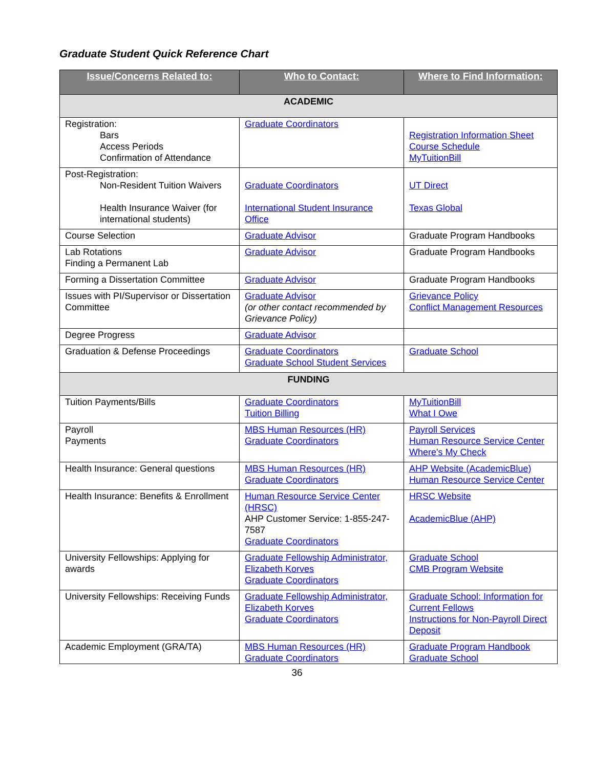Graduate Student Quick Reference Chart
| Issue/Concerns Related to: | Who to Contact: | Where to Find Information: |
| --- | --- | --- |
| ACADEMIC | | |
| Registration: Bars Access Periods Confirmation of Attendance | Graduate Coordinators | Registration Information Sheet Course Schedule MyTuitionBill |
| Post-Registration: Non-Resident Tuition Waivers Health Insurance Waiver (for international students) | Graduate Coordinators International Student Insurance Office | UT Direct Texas Global |
| Course Selection | Graduate Advisor | Graduate Program Handbooks |
| Lab Rotations Finding a Permanent Lab | Graduate Advisor | Graduate Program Handbooks |
| Forming a Dissertation Committee | Graduate Advisor | Graduate Program Handbooks |
| Issues with PI/Supervisor or Dissertation Committee | Graduate Advisor (or other contact recommended by Grievance Policy) | Grievance Policy Conflict Management Resources |
| Degree Progress | Graduate Advisor | |
| Graduation & Defense Proceedings | Graduate Coordinators Graduate School Student Services | Graduate School |
| FUNDING | | |
| Tuition Payments/Bills | Graduate Coordinators Tuition Billing | MyTuitionBill What I Owe |
| Payroll Payments | MBS Human Resources (HR) Graduate Coordinators | Payroll Services Human Resource Service Center Where's My Check |
| Health Insurance: General questions | MBS Human Resources (HR) Graduate Coordinators | AHP Website (AcademicBlue) Human Resource Service Center |
| Health Insurance: Benefits & Enrollment | Human Resource Service Center (HRSC) AHP Customer Service: 1-855-247-7587 Graduate Coordinators | HRSC Website AcademicBlue (AHP) |
| University Fellowships: Applying for awards | Graduate Fellowship Administrator, Elizabeth Korves Graduate Coordinators | Graduate School CMB Program Website |
| University Fellowships: Receiving Funds | Graduate Fellowship Administrator, Elizabeth Korves Graduate Coordinators | Graduate School: Information for Current Fellows Instructions for Non-Payroll Direct Deposit |
| Academic Employment (GRA/TA) | MBS Human Resources (HR) Graduate Coordinators | Graduate Program Handbook Graduate School |
36